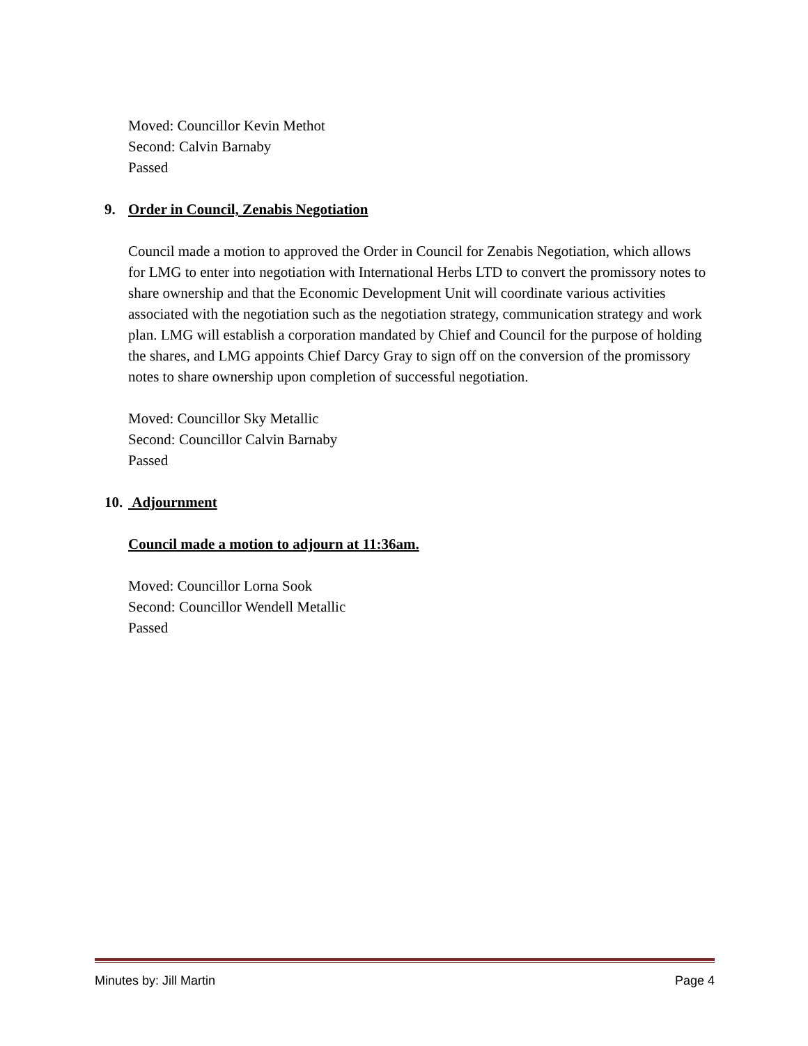Moved: Councillor Kevin Methot
Second: Calvin Barnaby
Passed
9. Order in Council, Zenabis Negotiation
Council made a motion to approved the Order in Council for Zenabis Negotiation, which allows for LMG to enter into negotiation with International Herbs LTD to convert the promissory notes to share ownership and that the Economic Development Unit will coordinate various activities associated with the negotiation such as the negotiation strategy, communication strategy and work plan. LMG will establish a corporation mandated by Chief and Council for the purpose of holding the shares, and LMG appoints Chief Darcy Gray to sign off on the conversion of the promissory notes to share ownership upon completion of successful negotiation.
Moved: Councillor Sky Metallic
Second: Councillor Calvin Barnaby
Passed
10. Adjournment
Council made a motion to adjourn at 11:36am.
Moved: Councillor Lorna Sook
Second: Councillor Wendell Metallic
Passed
Minutes by: Jill Martin Page 4